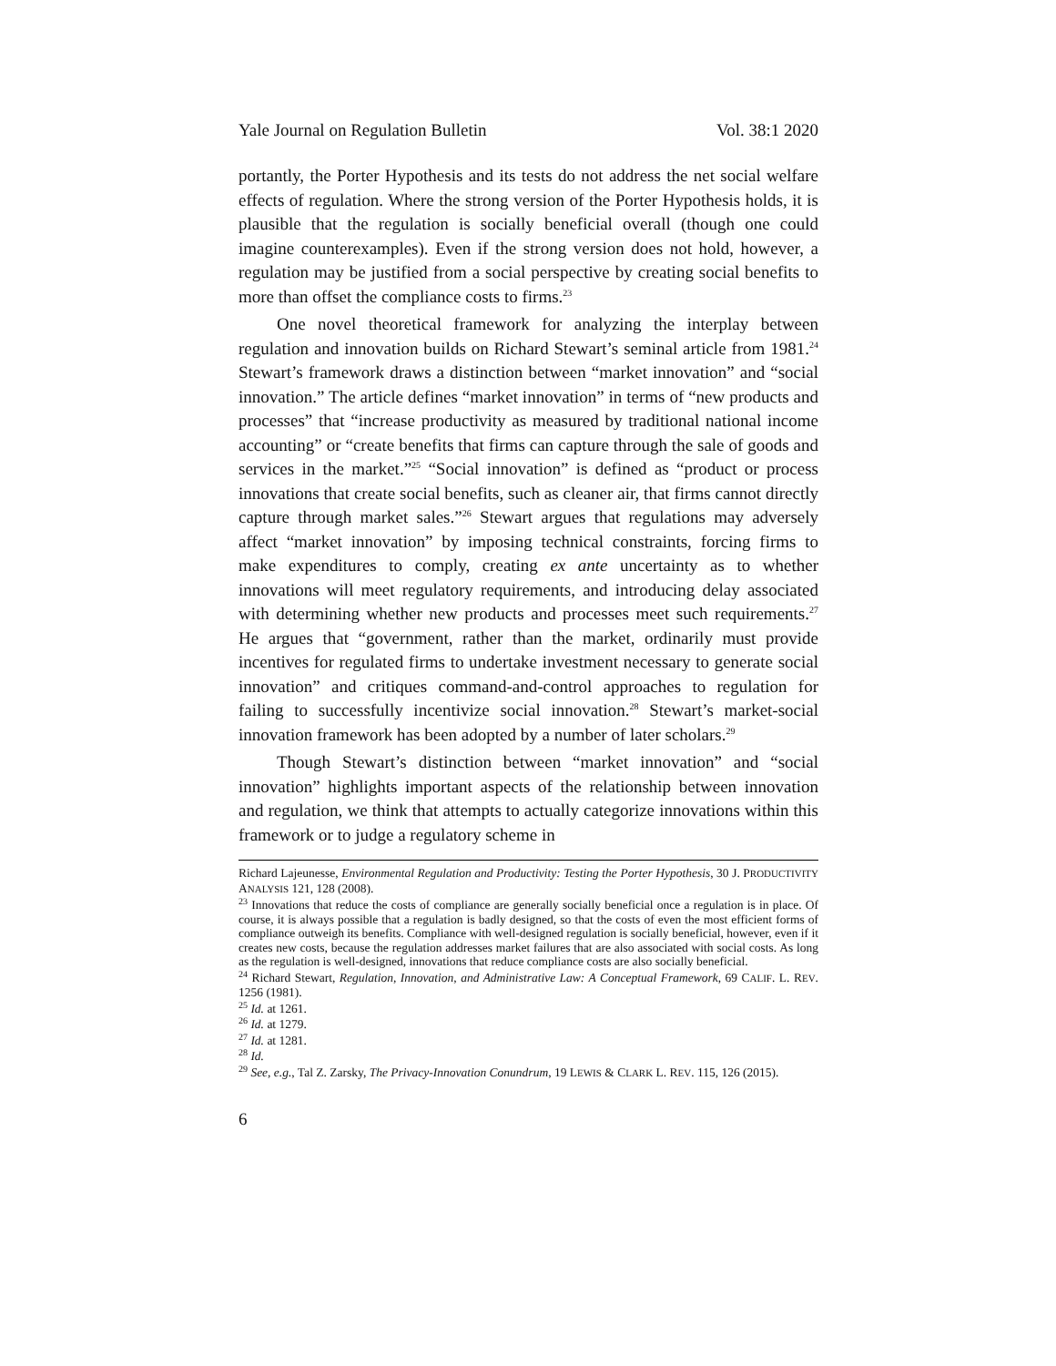Yale Journal on Regulation Bulletin Vol. 38:1 2020
portantly, the Porter Hypothesis and its tests do not address the net social welfare effects of regulation. Where the strong version of the Porter Hypothesis holds, it is plausible that the regulation is socially beneficial overall (though one could imagine counterexamples). Even if the strong version does not hold, however, a regulation may be justified from a social perspective by creating social benefits to more than offset the compliance costs to firms.<sup>23</sup>
One novel theoretical framework for analyzing the interplay between regulation and innovation builds on Richard Stewart’s seminal article from 1981.<sup>24</sup> Stewart’s framework draws a distinction between “market innovation” and “social innovation.” The article defines “market innovation” in terms of “new products and processes” that “increase productivity as measured by traditional national income accounting” or “create benefits that firms can capture through the sale of goods and services in the market.”<sup>25</sup> “Social innovation” is defined as “product or process innovations that create social benefits, such as cleaner air, that firms cannot directly capture through market sales.”<sup>26</sup> Stewart argues that regulations may adversely affect “market innovation” by imposing technical constraints, forcing firms to make expenditures to comply, creating ex ante uncertainty as to whether innovations will meet regulatory requirements, and introducing delay associated with determining whether new products and processes meet such requirements.<sup>27</sup> He argues that “government, rather than the market, ordinarily must provide incentives for regulated firms to undertake investment necessary to generate social innovation” and critiques command-and-control approaches to regulation for failing to successfully incentivize social innovation.<sup>28</sup> Stewart’s market-social innovation framework has been adopted by a number of later scholars.<sup>29</sup>
Though Stewart’s distinction between “market innovation” and “social innovation” highlights important aspects of the relationship between innovation and regulation, we think that attempts to actually categorize innovations within this framework or to judge a regulatory scheme in
Richard Lajeunesse, Environmental Regulation and Productivity: Testing the Porter Hypothesis, 30 J. PRODUCTIVITY ANALYSIS 121, 128 (2008).
<sup>23</sup> Innovations that reduce the costs of compliance are generally socially beneficial once a regulation is in place. Of course, it is always possible that a regulation is badly designed, so that the costs of even the most efficient forms of compliance outweigh its benefits. Compliance with well-designed regulation is socially beneficial, however, even if it creates new costs, because the regulation addresses market failures that are also associated with social costs. As long as the regulation is well-designed, innovations that reduce compliance costs are also socially beneficial.
<sup>24</sup> Richard Stewart, Regulation, Innovation, and Administrative Law: A Conceptual Framework, 69 CALIF. L. REV. 1256 (1981).
<sup>25</sup> Id. at 1261.
<sup>26</sup> Id. at 1279.
<sup>27</sup> Id. at 1281.
<sup>28</sup> Id.
<sup>29</sup> See, e.g., Tal Z. Zarsky, The Privacy-Innovation Conundrum, 19 LEWIS & CLARK L. REV. 115, 126 (2015).
6